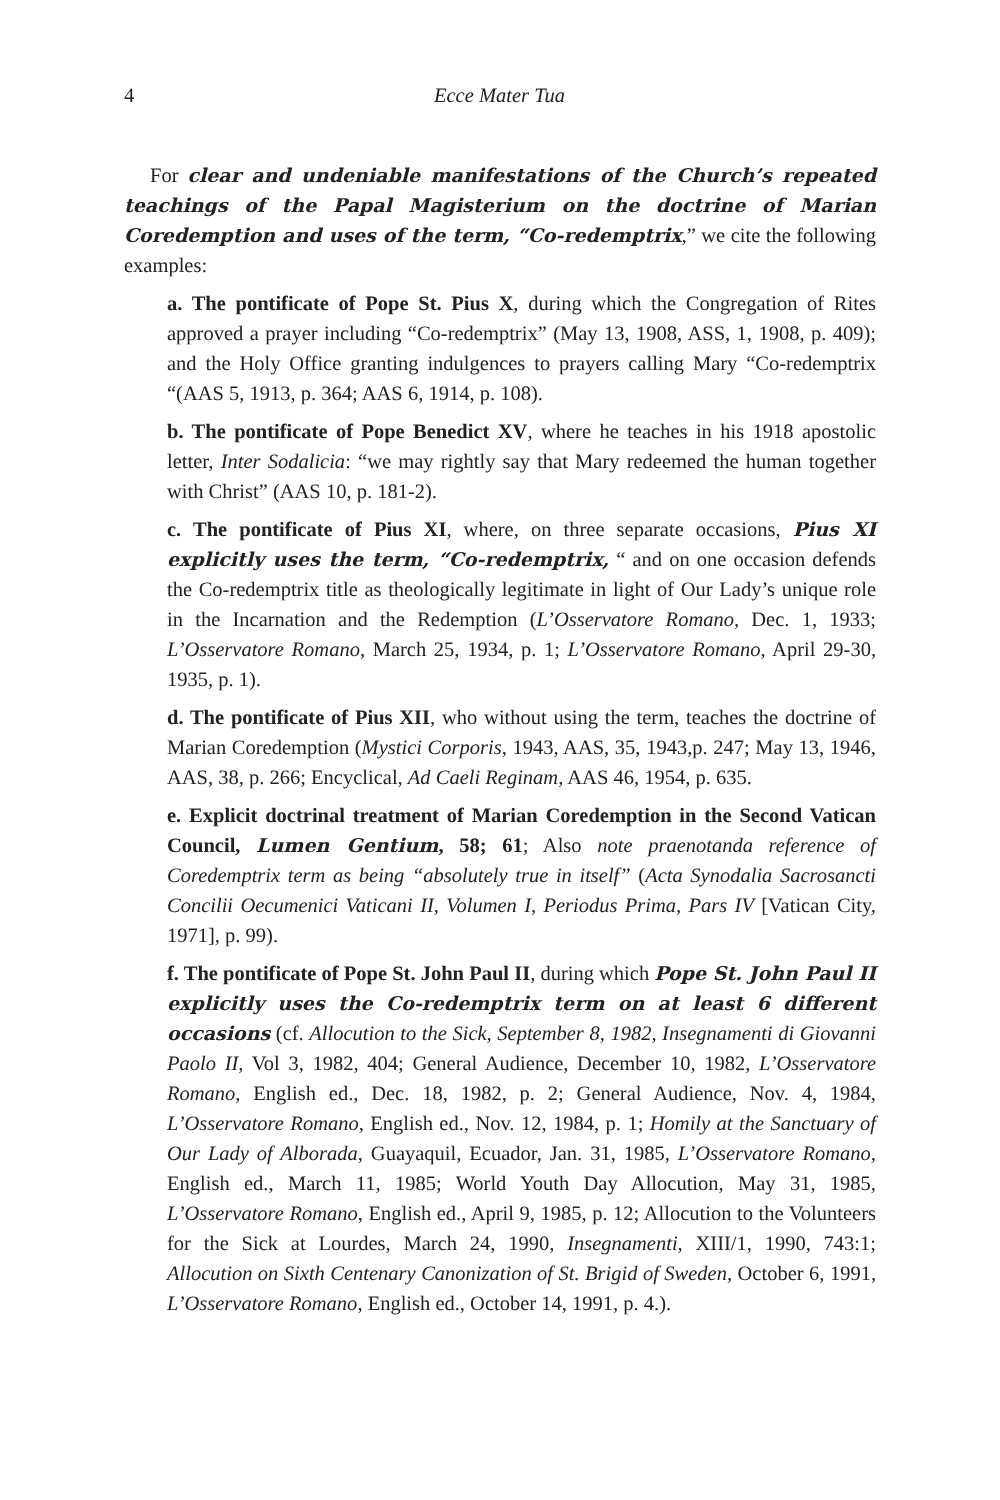4 Ecce Mater Tua
For clear and undeniable manifestations of the Church’s repeated teachings of the Papal Magisterium on the doctrine of Marian Coredemption and uses of the term, “Co-redemptrix,” we cite the following examples:
a. The pontificate of Pope St. Pius X, during which the Congregation of Rites approved a prayer including “Co-redemptrix” (May 13, 1908, ASS, 1, 1908, p. 409); and the Holy Office granting indulgences to prayers calling Mary “Co-redemptrix “(AAS 5, 1913, p. 364; AAS 6, 1914, p. 108).
b. The pontificate of Pope Benedict XV, where he teaches in his 1918 apostolic letter, Inter Sodalicia: “we may rightly say that Mary redeemed the human together with Christ” (AAS 10, p. 181-2).
c. The pontificate of Pius XI, where, on three separate occasions, Pius XI explicitly uses the term, “Co-redemptrix, “ and on one occasion defends the Co-redemptrix title as theologically legitimate in light of Our Lady’s unique role in the Incarnation and the Redemption (L’Osservatore Romano, Dec. 1, 1933; L’Osservatore Romano, March 25, 1934, p. 1; L’Osservatore Romano, April 29-30, 1935, p. 1).
d. The pontificate of Pius XII, who without using the term, teaches the doctrine of Marian Coredemption (Mystici Corporis, 1943, AAS, 35, 1943,p. 247; May 13, 1946, AAS, 38, p. 266; Encyclical, Ad Caeli Reginam, AAS 46, 1954, p. 635.
e. Explicit doctrinal treatment of Marian Coredemption in the Second Vatican Council, Lumen Gentium, 58; 61; Also note praenotanda reference of Coredemptrix term as being “absolutely true in itself” (Acta Synodalia Sacrosancti Concilii Oecumenici Vaticani II, Volumen I, Periodus Prima, Pars IV [Vatican City, 1971], p. 99).
f. The pontificate of Pope St. John Paul II, during which Pope St. John Paul II explicitly uses the Co-redemptrix term on at least 6 different occasions (cf. Allocution to the Sick, September 8, 1982, Insegnamenti di Giovanni Paolo II, Vol 3, 1982, 404; General Audience, December 10, 1982, L’Osservatore Romano, English ed., Dec. 18, 1982, p. 2; General Audience, Nov. 4, 1984, L’Osservatore Romano, English ed., Nov. 12, 1984, p. 1; Homily at the Sanctuary of Our Lady of Alborada, Guayaquil, Ecuador, Jan. 31, 1985, L’Osservatore Romano, English ed., March 11, 1985; World Youth Day Allocution, May 31, 1985, L’Osservatore Romano, English ed., April 9, 1985, p. 12; Allocution to the Volunteers for the Sick at Lourdes, March 24, 1990, Insegnamenti, XIII/1, 1990, 743:1; Allocution on Sixth Centenary Canonization of St. Brigid of Sweden, October 6, 1991, L’Osservatore Romano, English ed., October 14, 1991, p. 4.).